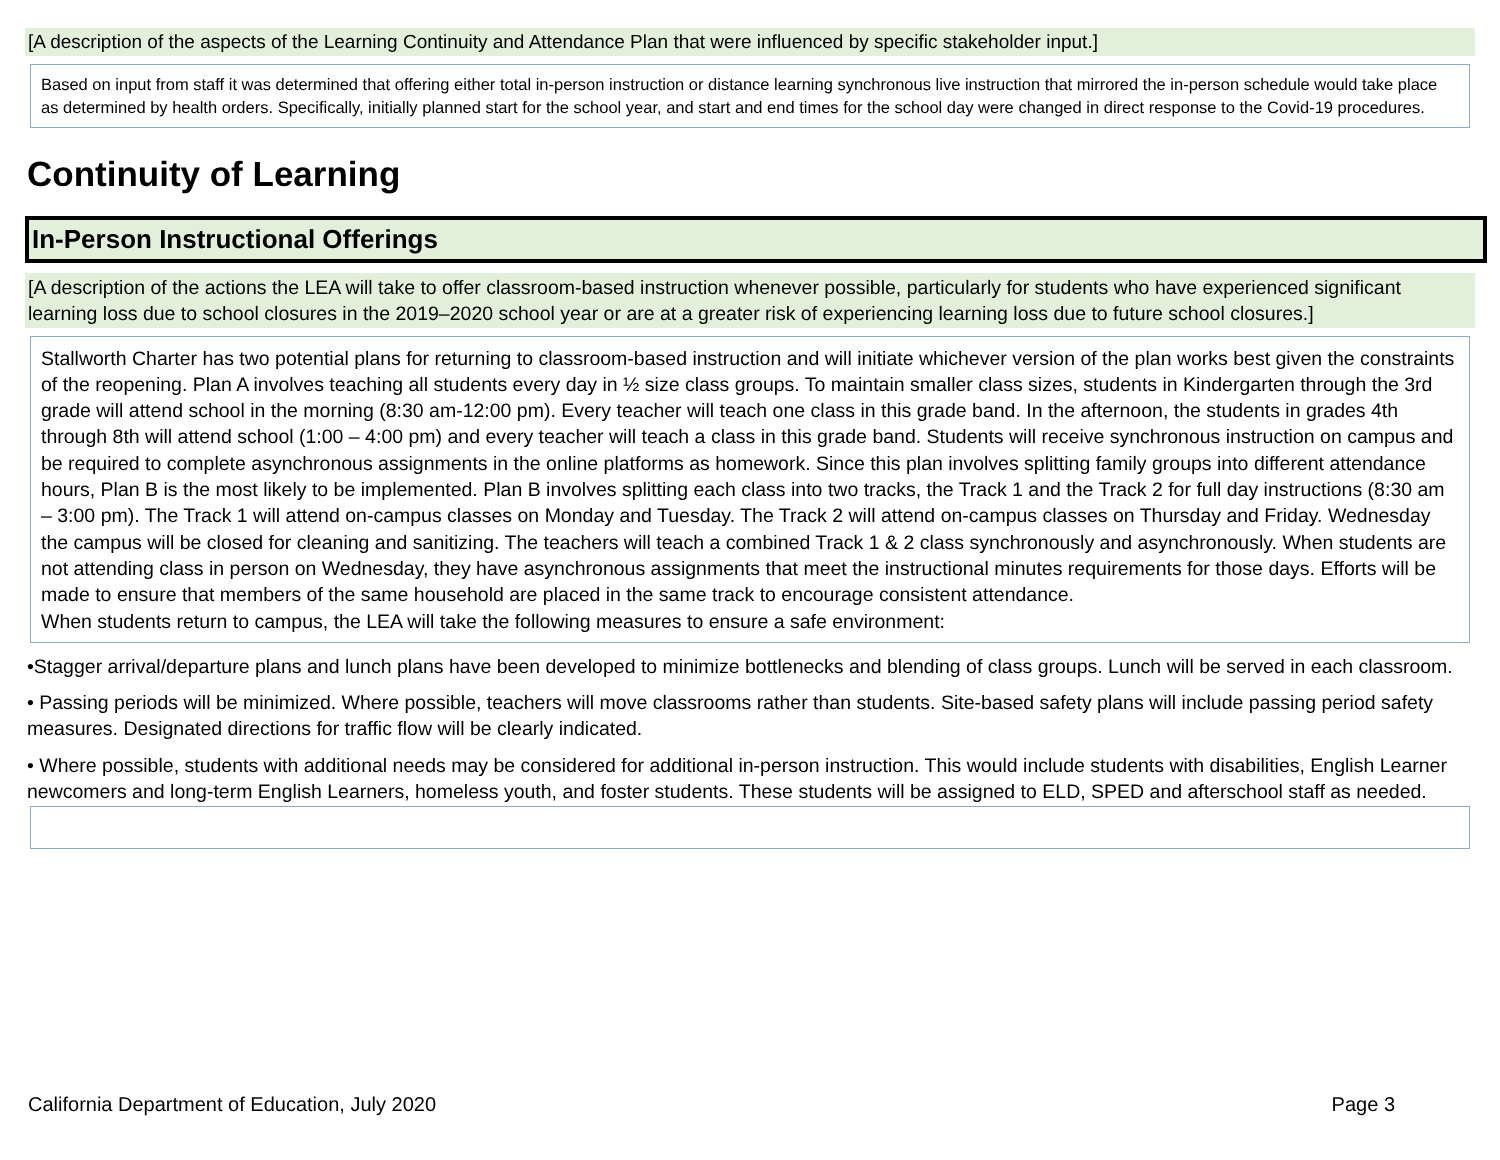[A description of the aspects of the Learning Continuity and Attendance Plan that were influenced by specific stakeholder input.]
Based on input from staff it was determined that offering either total in-person instruction or distance learning synchronous live instruction that mirrored the in-person schedule would take place as determined by health orders. Specifically, initially planned start for the school year, and start and end times for the school day were changed in direct response to the Covid-19 procedures.
Continuity of Learning
In-Person Instructional Offerings
[A description of the actions the LEA will take to offer classroom-based instruction whenever possible, particularly for students who have experienced significant learning loss due to school closures in the 2019–2020 school year or are at a greater risk of experiencing learning loss due to future school closures.]
Stallworth Charter has two potential plans for returning to classroom-based instruction and will initiate whichever version of the plan works best given the constraints of the reopening. Plan A involves teaching all students every day in ½ size class groups. To maintain smaller class sizes, students in Kindergarten through the 3rd grade will attend school in the morning (8:30 am-12:00 pm). Every teacher will teach one class in this grade band. In the afternoon, the students in grades 4th through 8th will attend school (1:00 – 4:00 pm) and every teacher will teach a class in this grade band. Students will receive synchronous instruction on campus and be required to complete asynchronous assignments in the online platforms as homework. Since this plan involves splitting family groups into different attendance hours, Plan B is the most likely to be implemented. Plan B involves splitting each class into two tracks, the Track 1 and the Track 2 for full day instructions (8:30 am – 3:00 pm). The Track 1 will attend on-campus classes on Monday and Tuesday. The Track 2 will attend on-campus classes on Thursday and Friday. Wednesday the campus will be closed for cleaning and sanitizing. The teachers will teach a combined Track 1 & 2 class synchronously and asynchronously. When students are not attending class in person on Wednesday, they have asynchronous assignments that meet the instructional minutes requirements for those days. Efforts will be made to ensure that members of the same household are placed in the same track to encourage consistent attendance.
When students return to campus, the LEA will take the following measures to ensure a safe environment:
•Stagger arrival/departure plans and lunch plans have been developed to minimize bottlenecks and blending of class groups. Lunch will be served in each classroom.
• Passing periods will be minimized. Where possible, teachers will move classrooms rather than students. Site-based safety plans will include passing period safety measures. Designated directions for traffic flow will be clearly indicated.
• Where possible, students with additional needs may be considered for additional in-person instruction. This would include students with disabilities, English Learner newcomers and long-term English Learners, homeless youth, and foster students. These students will be assigned to ELD, SPED and afterschool staff as needed.
California Department of Education, July 2020 Page 3